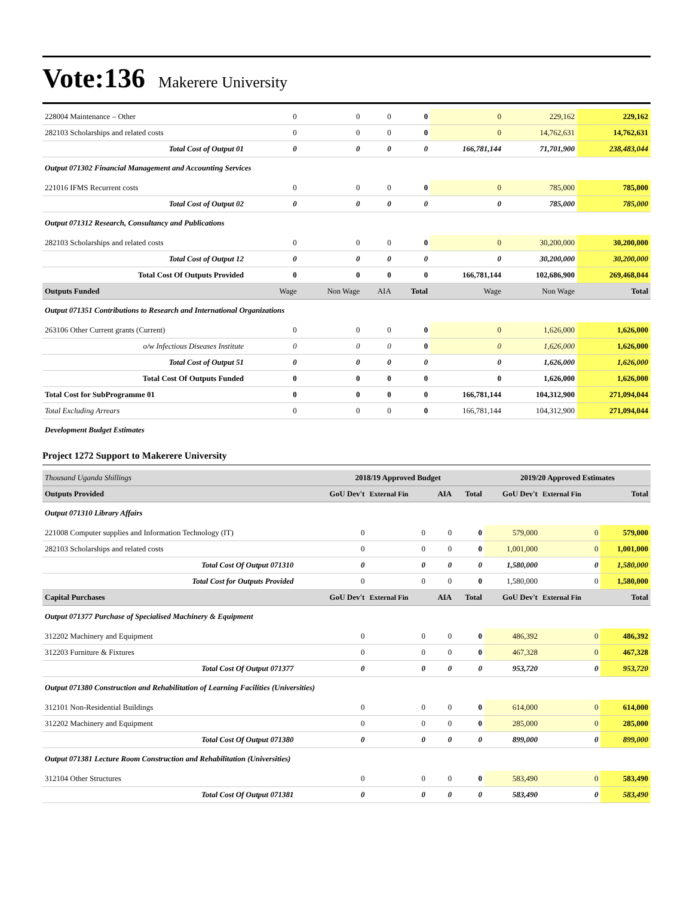Vote:136 Makerere University
| 228004 Maintenance – Other | 0 | 0 | 0 | 0 | 0 | 229,162 | 229,162 |
| 282103 Scholarships and related costs | 0 | 0 | 0 | 0 | 0 | 14,762,631 | 14,762,631 |
| Total Cost of Output 01 | 0 | 0 | 0 | 0 | 166,781,144 | 71,701,900 | 238,483,044 |
| Output 071302 Financial Management and Accounting Services | | | | | | | |
| 221016 IFMS Recurrent costs | 0 | 0 | 0 | 0 | 0 | 785,000 | 785,000 |
| Total Cost of Output 02 | 0 | 0 | 0 | 0 | 0 | 785,000 | 785,000 |
| Output 071312 Research, Consultancy and Publications | | | | | | | |
| 282103 Scholarships and related costs | 0 | 0 | 0 | 0 | 0 | 30,200,000 | 30,200,000 |
| Total Cost of Output 12 | 0 | 0 | 0 | 0 | 0 | 30,200,000 | 30,200,000 |
| Total Cost Of Outputs Provided | 0 | 0 | 0 | 0 | 166,781,144 | 102,686,900 | 269,468,044 |
| Outputs Funded | Wage | Non Wage | AIA | Total | Wage | Non Wage | Total |
| Output 071351 Contributions to Research and International Organizations | | | | | | | |
| 263106 Other Current grants (Current) | 0 | 0 | 0 | 0 | 0 | 1,626,000 | 1,626,000 |
| o/w Infectious Diseases Institute | 0 | 0 | 0 | 0 | 0 | 1,626,000 | 1,626,000 |
| Total Cost of Output 51 | 0 | 0 | 0 | 0 | 0 | 1,626,000 | 1,626,000 |
| Total Cost Of Outputs Funded | 0 | 0 | 0 | 0 | 0 | 1,626,000 | 1,626,000 |
| Total Cost for SubProgramme 01 | 0 | 0 | 0 | 0 | 166,781,144 | 104,312,900 | 271,094,044 |
| Total Excluding Arrears | 0 | 0 | 0 | 0 | 166,781,144 | 104,312,900 | 271,094,044 |
| Development Budget Estimates | | | | | | | |
Project 1272 Support to Makerere University
| Thousand Uganda Shillings | 2018/19 Approved Budget | | | | 2019/20 Approved Estimates | | |
| Outputs Provided | GoU Dev't | External Fin | AIA | Total | GoU Dev't | External Fin | Total |
| Output 071310 Library Affairs | | | | | | | |
| 221008 Computer supplies and Information Technology (IT) | 0 | 0 | 0 | 0 | 579,000 | 0 | 579,000 |
| 282103 Scholarships and related costs | 0 | 0 | 0 | 0 | 1,001,000 | 0 | 1,001,000 |
| Total Cost Of Output 071310 | 0 | 0 | 0 | 0 | 1,580,000 | 0 | 1,580,000 |
| Total Cost for Outputs Provided | 0 | 0 | 0 | 0 | 1,580,000 | 0 | 1,580,000 |
| Capital Purchases | GoU Dev't | External Fin | AIA | Total | GoU Dev't | External Fin | Total |
| Output 071377 Purchase of Specialised Machinery & Equipment | | | | | | | |
| 312202 Machinery and Equipment | 0 | 0 | 0 | 0 | 486,392 | 0 | 486,392 |
| 312203 Furniture & Fixtures | 0 | 0 | 0 | 0 | 467,328 | 0 | 467,328 |
| Total Cost Of Output 071377 | 0 | 0 | 0 | 0 | 953,720 | 0 | 953,720 |
| Output 071380 Construction and Rehabilitation of Learning Facilities (Universities) | | | | | | | |
| 312101 Non-Residential Buildings | 0 | 0 | 0 | 0 | 614,000 | 0 | 614,000 |
| 312202 Machinery and Equipment | 0 | 0 | 0 | 0 | 285,000 | 0 | 285,000 |
| Total Cost Of Output 071380 | 0 | 0 | 0 | 0 | 899,000 | 0 | 899,000 |
| Output 071381 Lecture Room Construction and Rehabilitation (Universities) | | | | | | | |
| 312104 Other Structures | 0 | 0 | 0 | 0 | 583,490 | 0 | 583,490 |
| Total Cost Of Output 071381 | 0 | 0 | 0 | 0 | 583,490 | 0 | 583,490 |